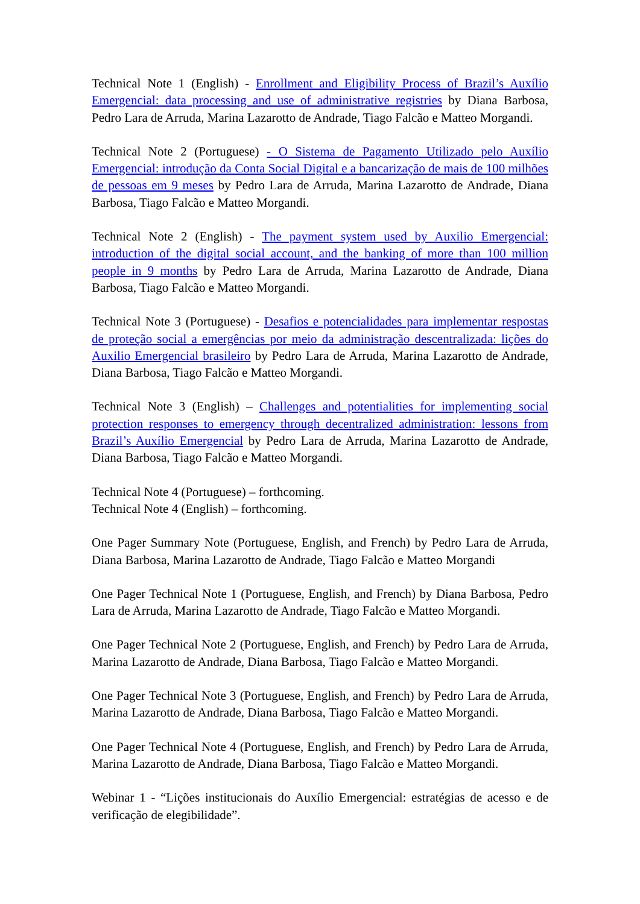Technical Note 1 (English) - Enrollment and Eligibility Process of Brazil’s Auxílio Emergencial: data processing and use of administrative registries by Diana Barbosa, Pedro Lara de Arruda, Marina Lazarotto de Andrade, Tiago Falcão e Matteo Morgandi.
Technical Note 2 (Portuguese) - O Sistema de Pagamento Utilizado pelo Auxílio Emergencial: introdução da Conta Social Digital e a bancarização de mais de 100 milhões de pessoas em 9 meses by Pedro Lara de Arruda, Marina Lazarotto de Andrade, Diana Barbosa, Tiago Falcão e Matteo Morgandi.
Technical Note 2 (English) - The payment system used by Auxilio Emergencial: introduction of the digital social account, and the banking of more than 100 million people in 9 months by Pedro Lara de Arruda, Marina Lazarotto de Andrade, Diana Barbosa, Tiago Falcão e Matteo Morgandi.
Technical Note 3 (Portuguese) - Desafios e potencialidades para implementar respostas de proteção social a emergências por meio da administração descentralizada: lições do Auxilio Emergencial brasileiro by Pedro Lara de Arruda, Marina Lazarotto de Andrade, Diana Barbosa, Tiago Falcão e Matteo Morgandi.
Technical Note 3 (English) – Challenges and potentialities for implementing social protection responses to emergency through decentralized administration: lessons from Brazil’s Auxílio Emergencial by Pedro Lara de Arruda, Marina Lazarotto de Andrade, Diana Barbosa, Tiago Falcão e Matteo Morgandi.
Technical Note 4 (Portuguese) – forthcoming.
Technical Note 4 (English) – forthcoming.
One Pager Summary Note (Portuguese, English, and French) by Pedro Lara de Arruda, Diana Barbosa, Marina Lazarotto de Andrade, Tiago Falcão e Matteo Morgandi
One Pager Technical Note 1 (Portuguese, English, and French) by Diana Barbosa, Pedro Lara de Arruda, Marina Lazarotto de Andrade, Tiago Falcão e Matteo Morgandi.
One Pager Technical Note 2 (Portuguese, English, and French) by Pedro Lara de Arruda, Marina Lazarotto de Andrade, Diana Barbosa, Tiago Falcão e Matteo Morgandi.
One Pager Technical Note 3 (Portuguese, English, and French) by Pedro Lara de Arruda, Marina Lazarotto de Andrade, Diana Barbosa, Tiago Falcão e Matteo Morgandi.
One Pager Technical Note 4 (Portuguese, English, and French) by Pedro Lara de Arruda, Marina Lazarotto de Andrade, Diana Barbosa, Tiago Falcão e Matteo Morgandi.
Webinar 1 - “Lições institucionais do Auxílio Emergencial: estratégias de acesso e de verificação de elegibilidade”.